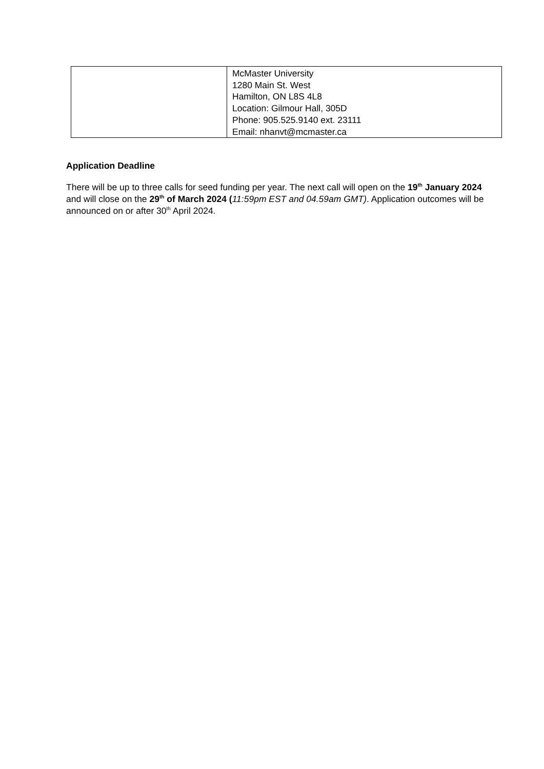| | McMaster University 1280 Main St. West Hamilton, ON L8S 4L8 Location: Gilmour Hall, 305D Phone: 905.525.9140 ext. 23111 Email: nhanvt@mcmaster.ca |
Application Deadline
There will be up to three calls for seed funding per year. The next call will open on the 19<sup>th</sup> January 2024 and will close on the 29<sup>th</sup> of March 2024 (11:59pm EST and 04.59am GMT). Application outcomes will be announced on or after 30<sup>th</sup> April 2024.